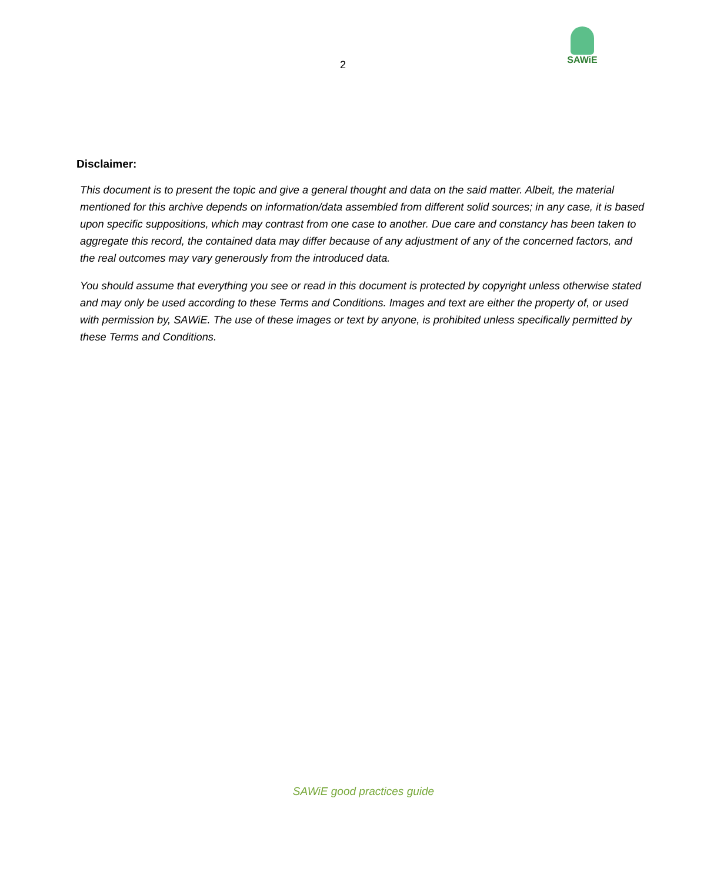2
SAWiE
Disclaimer:
This document is to present the topic and give a general thought and data on the said matter. Albeit, the material mentioned for this archive depends on information/data assembled from different solid sources; in any case, it is based upon specific suppositions, which may contrast from one case to another. Due care and constancy has been taken to aggregate this record, the contained data may differ because of any adjustment of any of the concerned factors, and the real outcomes may vary generously from the introduced data.
You should assume that everything you see or read in this document is protected by copyright unless otherwise stated and may only be used according to these Terms and Conditions. Images and text are either the property of, or used with permission by, SAWiE. The use of these images or text by anyone, is prohibited unless specifically permitted by these Terms and Conditions.
SAWiE good practices guide